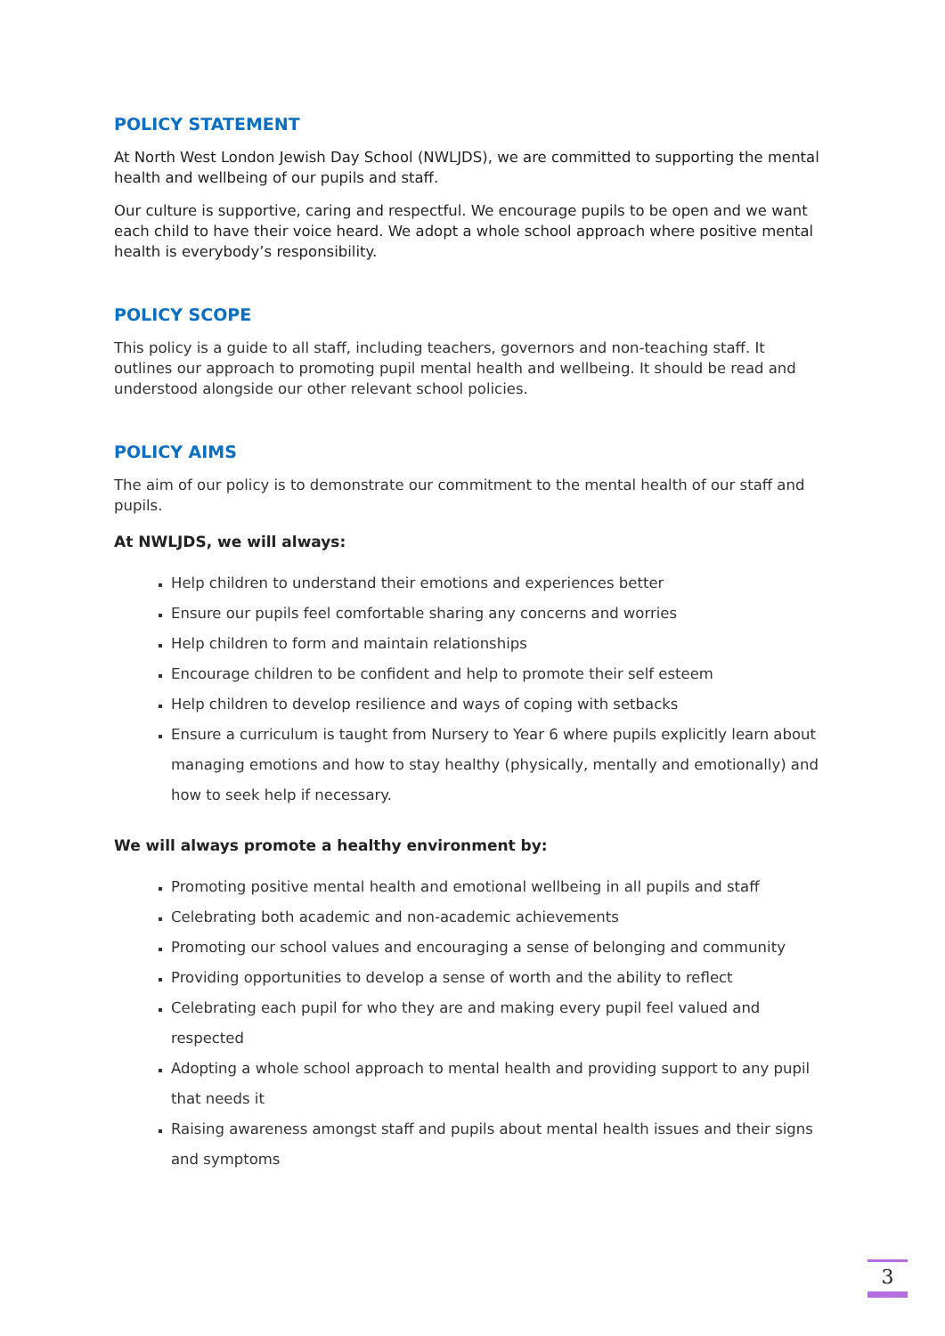POLICY STATEMENT
At North West London Jewish Day School (NWLJDS), we are committed to supporting the mental health and wellbeing of our pupils and staff.
Our culture is supportive, caring and respectful. We encourage pupils to be open and we want each child to have their voice heard. We adopt a whole school approach where positive mental health is everybody’s responsibility.
POLICY SCOPE
This policy is a guide to all staff, including teachers, governors and non-teaching staff. It outlines our approach to promoting pupil mental health and wellbeing. It should be read and understood alongside our other relevant school policies.
POLICY AIMS
The aim of our policy is to demonstrate our commitment to the mental health of our staff and pupils.
At NWLJDS, we will always:
Help children to understand their emotions and experiences better
Ensure our pupils feel comfortable sharing any concerns and worries
Help children to form and maintain relationships
Encourage children to be confident and help to promote their self esteem
Help children to develop resilience and ways of coping with setbacks
Ensure a curriculum is taught from Nursery to Year 6 where pupils explicitly learn about managing emotions and how to stay healthy (physically, mentally and emotionally) and how to seek help if necessary.
We will always promote a healthy environment by:
Promoting positive mental health and emotional wellbeing in all pupils and staff
Celebrating both academic and non-academic achievements
Promoting our school values and encouraging a sense of belonging and community
Providing opportunities to develop a sense of worth and the ability to reflect
Celebrating each pupil for who they are and making every pupil feel valued and respected
Adopting a whole school approach to mental health and providing support to any pupil that needs it
Raising awareness amongst staff and pupils about mental health issues and their signs and symptoms
3